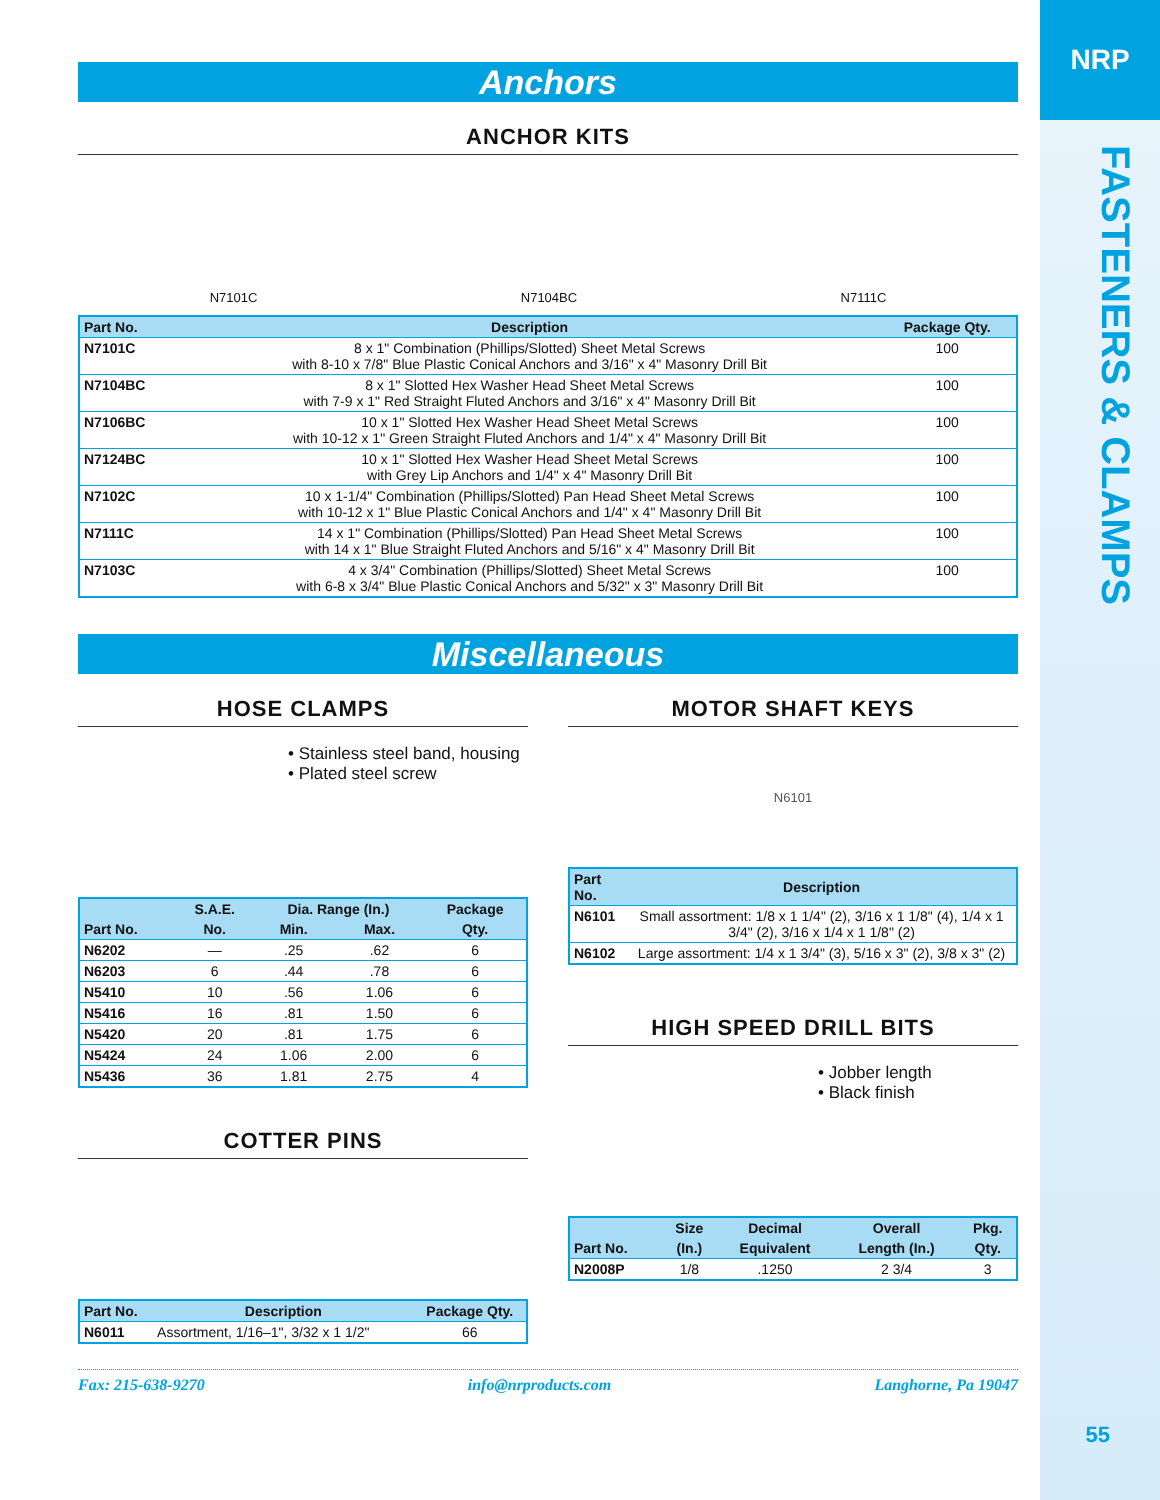NRP
FASTENERS & CLAMPS
55
Anchors
ANCHOR KITS
N7101C N7104BC N7111C
| Part No. | Description | Package Qty. |
| --- | --- | --- |
| N7101C | 8 x 1" Combination (Phillips/Slotted) Sheet Metal Screws with 8-10 x 7/8" Blue Plastic Conical Anchors and 3/16" x 4" Masonry Drill Bit | 100 |
| N7104BC | 8 x 1" Slotted Hex Washer Head Sheet Metal Screws with 7-9 x 1" Red Straight Fluted Anchors and 3/16" x 4" Masonry Drill Bit | 100 |
| N7106BC | 10 x 1" Slotted Hex Washer Head Sheet Metal Screws with 10-12 x 1" Green Straight Fluted Anchors and 1/4" x 4" Masonry Drill Bit | 100 |
| N7124BC | 10 x 1" Slotted Hex Washer Head Sheet Metal Screws with Grey Lip Anchors and 1/4" x 4" Masonry Drill Bit | 100 |
| N7102C | 10 x 1-1/4" Combination (Phillips/Slotted) Pan Head Sheet Metal Screws with 10-12 x 1" Blue Plastic Conical Anchors and 1/4" x 4" Masonry Drill Bit | 100 |
| N7111C | 14 x 1" Combination (Phillips/Slotted) Pan Head Sheet Metal Screws with 14 x 1" Blue Straight Fluted Anchors and 5/16" x 4" Masonry Drill Bit | 100 |
| N7103C | 4 x 3/4" Combination (Phillips/Slotted) Sheet Metal Screws with 6-8 x 3/4" Blue Plastic Conical Anchors and 5/32" x 3" Masonry Drill Bit | 100 |
Miscellaneous
HOSE CLAMPS
• Stainless steel band, housing
• Plated steel screw
| | S.A.E. | Dia. Range (In.) | | Package |
| --- | --- | --- | --- | --- |
| Part No. | No. | Min. | Max. | Qty. |
| N6202 | — | .25 | .62 | 6 |
| N6203 | 6 | .44 | .78 | 6 |
| N5410 | 10 | .56 | 1.06 | 6 |
| N5416 | 16 | .81 | 1.50 | 6 |
| N5420 | 20 | .81 | 1.75 | 6 |
| N5424 | 24 | 1.06 | 2.00 | 6 |
| N5436 | 36 | 1.81 | 2.75 | 4 |
COTTER PINS
| Part No. | Description | Package Qty. |
| --- | --- | --- |
| N6011 | Assortment, 1/16–1", 3/32 x 1 1/2" | 66 |
MOTOR SHAFT KEYS
N6101
| Part No. | Description |
| --- | --- |
| N6101 | Small assortment: 1/8 x 1 1/4" (2), 3/16 x 1 1/8" (4), 1/4 x 1 3/4" (2), 3/16 x 1/4 x 1 1/8" (2) |
| N6102 | Large assortment: 1/4 x 1 3/4" (3), 5/16 x 3" (2), 3/8 x 3" (2) |
HIGH SPEED DRILL BITS
• Jobber length
• Black finish
| | Size | Decimal | Overall | Pkg. |
| --- | --- | --- | --- | --- |
| Part No. | (In.) | Equivalent | Length (In.) | Qty. |
| N2008P | 1/8 | .1250 | 2 3/4 | 3 |
Fax: 215-638-9270 info@nrproducts.com Langhorne, Pa 19047